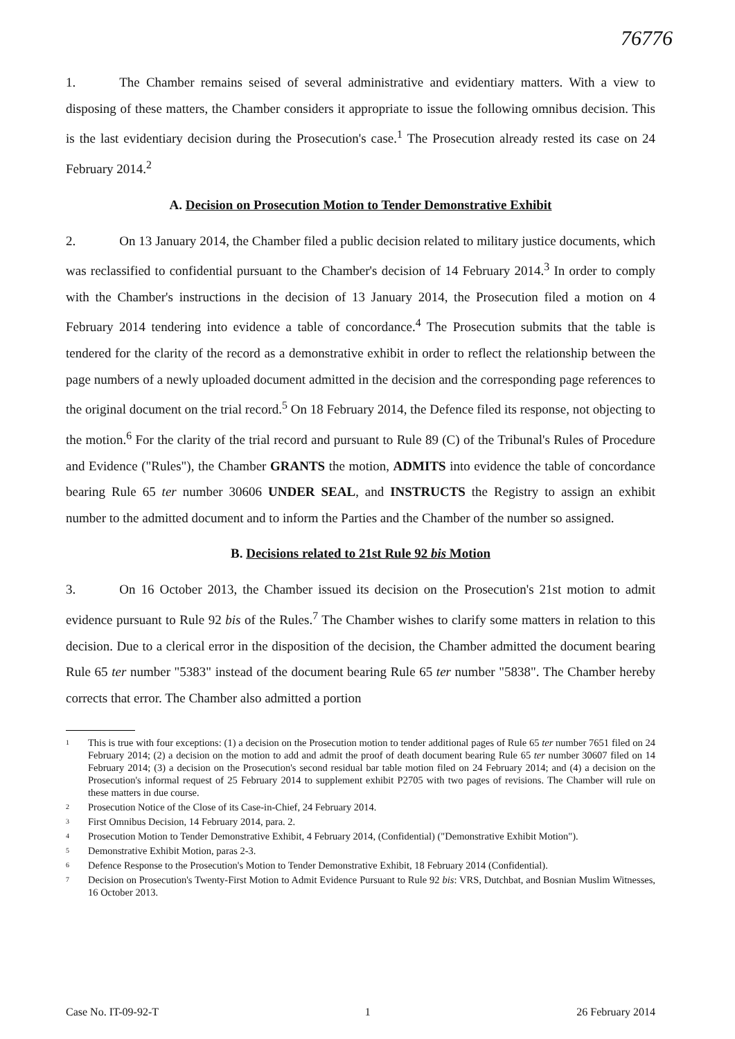76776
1. The Chamber remains seised of several administrative and evidentiary matters. With a view to disposing of these matters, the Chamber considers it appropriate to issue the following omnibus decision. This is the last evidentiary decision during the Prosecution's case.<sup>1</sup> The Prosecution already rested its case on 24 February 2014.<sup>2</sup>
A. Decision on Prosecution Motion to Tender Demonstrative Exhibit
2. On 13 January 2014, the Chamber filed a public decision related to military justice documents, which was reclassified to confidential pursuant to the Chamber's decision of 14 February 2014.<sup>3</sup> In order to comply with the Chamber's instructions in the decision of 13 January 2014, the Prosecution filed a motion on 4 February 2014 tendering into evidence a table of concordance.<sup>4</sup> The Prosecution submits that the table is tendered for the clarity of the record as a demonstrative exhibit in order to reflect the relationship between the page numbers of a newly uploaded document admitted in the decision and the corresponding page references to the original document on the trial record.<sup>5</sup> On 18 February 2014, the Defence filed its response, not objecting to the motion.<sup>6</sup> For the clarity of the trial record and pursuant to Rule 89 (C) of the Tribunal's Rules of Procedure and Evidence ("Rules"), the Chamber GRANTS the motion, ADMITS into evidence the table of concordance bearing Rule 65 ter number 30606 UNDER SEAL, and INSTRUCTS the Registry to assign an exhibit number to the admitted document and to inform the Parties and the Chamber of the number so assigned.
B. Decisions related to 21st Rule 92 bis Motion
3. On 16 October 2013, the Chamber issued its decision on the Prosecution's 21st motion to admit evidence pursuant to Rule 92 bis of the Rules.<sup>7</sup> The Chamber wishes to clarify some matters in relation to this decision. Due to a clerical error in the disposition of the decision, the Chamber admitted the document bearing Rule 65 ter number "5383" instead of the document bearing Rule 65 ter number "5838". The Chamber hereby corrects that error. The Chamber also admitted a portion
1 This is true with four exceptions: (1) a decision on the Prosecution motion to tender additional pages of Rule 65 ter number 7651 filed on 24 February 2014; (2) a decision on the motion to add and admit the proof of death document bearing Rule 65 ter number 30607 filed on 14 February 2014; (3) a decision on the Prosecution's second residual bar table motion filed on 24 February 2014; and (4) a decision on the Prosecution's informal request of 25 February 2014 to supplement exhibit P2705 with two pages of revisions. The Chamber will rule on these matters in due course.
2 Prosecution Notice of the Close of its Case-in-Chief, 24 February 2014.
3 First Omnibus Decision, 14 February 2014, para. 2.
4 Prosecution Motion to Tender Demonstrative Exhibit, 4 February 2014, (Confidential) ("Demonstrative Exhibit Motion").
5 Demonstrative Exhibit Motion, paras 2-3.
6 Defence Response to the Prosecution's Motion to Tender Demonstrative Exhibit, 18 February 2014 (Confidential).
7 Decision on Prosecution's Twenty-First Motion to Admit Evidence Pursuant to Rule 92 bis: VRS, Dutchbat, and Bosnian Muslim Witnesses, 16 October 2013.
Case No. IT-09-92-T 1 26 February 2014